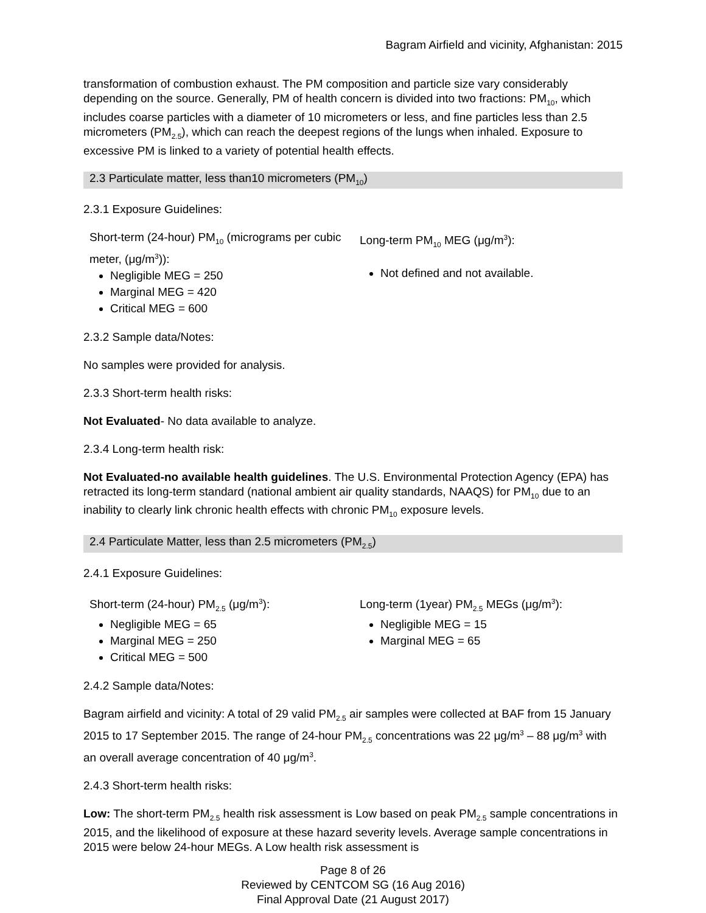Bagram Airfield and vicinity, Afghanistan: 2015
transformation of combustion exhaust. The PM composition and particle size vary considerably depending on the source. Generally, PM of health concern is divided into two fractions: PM<sub>10</sub>, which includes coarse particles with a diameter of 10 micrometers or less, and fine particles less than 2.5 micrometers (PM<sub>2.5</sub>), which can reach the deepest regions of the lungs when inhaled. Exposure to excessive PM is linked to a variety of potential health effects.
2.3 Particulate matter, less than10 micrometers (PM<sub>10</sub>)
2.3.1 Exposure Guidelines:
Short-term (24-hour) PM<sub>10</sub> (micrograms per cubic meter, (μg/m<sup>3</sup>)):
Negligible MEG = 250
Marginal MEG = 420
Critical MEG = 600
Long-term PM<sub>10</sub> MEG (μg/m<sup>3</sup>):
Not defined and not available.
2.3.2 Sample data/Notes:
No samples were provided for analysis.
2.3.3 Short-term health risks:
Not Evaluated- No data available to analyze.
2.3.4 Long-term health risk:
Not Evaluated-no available health guidelines. The U.S. Environmental Protection Agency (EPA) has retracted its long-term standard (national ambient air quality standards, NAAQS) for PM<sub>10</sub> due to an inability to clearly link chronic health effects with chronic PM<sub>10</sub> exposure levels.
2.4 Particulate Matter, less than 2.5 micrometers (PM<sub>2.5</sub>)
2.4.1 Exposure Guidelines:
Short-term (24-hour) PM<sub>2.5</sub> (μg/m<sup>3</sup>):
Negligible MEG = 65
Marginal MEG = 250
Critical MEG = 500
Long-term (1year) PM<sub>2.5</sub> MEGs (μg/m<sup>3</sup>):
Negligible MEG = 15
Marginal MEG = 65
2.4.2 Sample data/Notes:
Bagram airfield and vicinity: A total of 29 valid PM<sub>2.5</sub> air samples were collected at BAF from 15 January 2015 to 17 September 2015. The range of 24-hour PM<sub>2.5</sub> concentrations was 22 μg/m<sup>3</sup> – 88 μg/m<sup>3</sup> with an overall average concentration of 40 μg/m<sup>3</sup>.
2.4.3 Short-term health risks:
Low: The short-term PM<sub>2.5</sub> health risk assessment is Low based on peak PM<sub>2.5</sub> sample concentrations in 2015, and the likelihood of exposure at these hazard severity levels. Average sample concentrations in 2015 were below 24-hour MEGs. A Low health risk assessment is
Page 8 of 26
Reviewed by CENTCOM SG (16 Aug 2016)
Final Approval Date (21 August 2017)